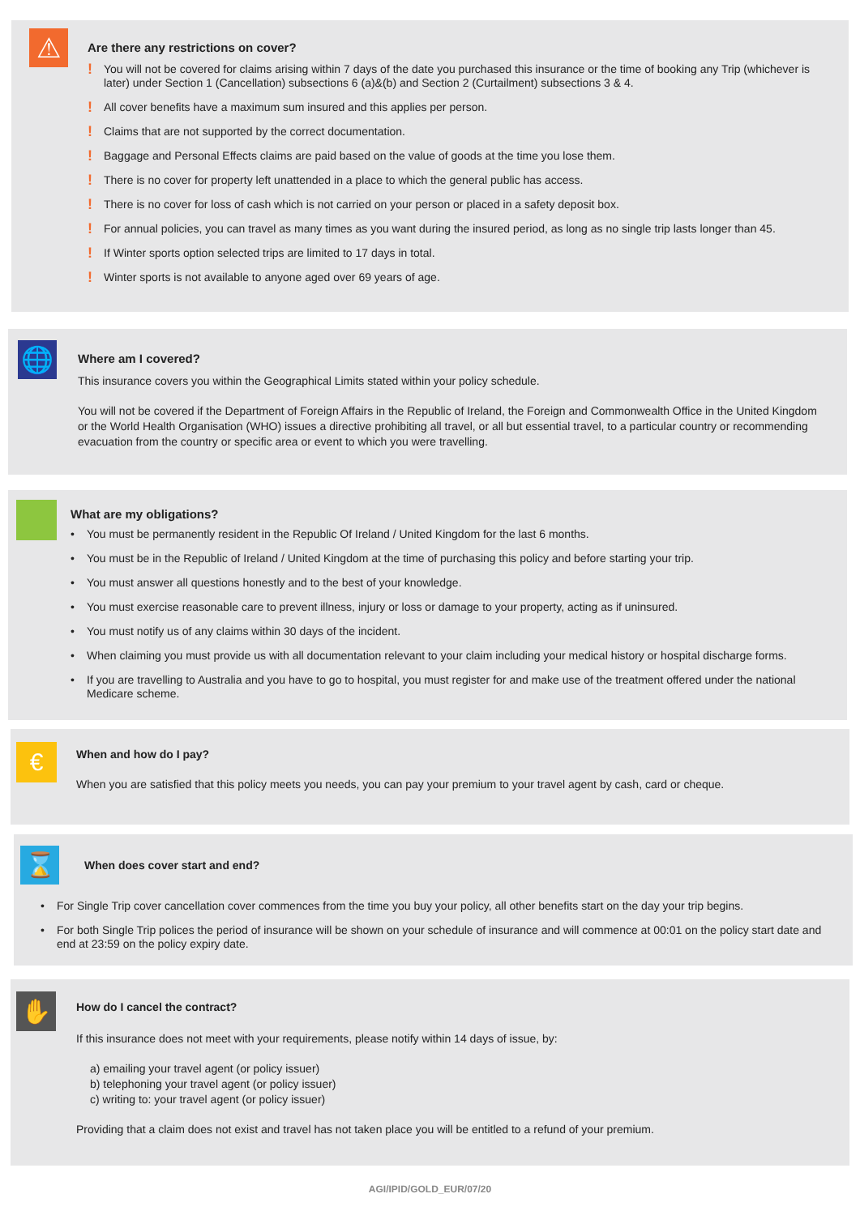⚠
Are there any restrictions on cover?
! You will not be covered for claims arising within 7 days of the date you purchased this insurance or the time of booking any Trip (whichever is later) under Section 1 (Cancellation) subsections 6 (a)&(b) and Section 2 (Curtailment) subsections 3 & 4.
! All cover benefits have a maximum sum insured and this applies per person.
! Claims that are not supported by the correct documentation.
! Baggage and Personal Effects claims are paid based on the value of goods at the time you lose them.
! There is no cover for property left unattended in a place to which the general public has access.
! There is no cover for loss of cash which is not carried on your person or placed in a safety deposit box.
! For annual policies, you can travel as many times as you want during the insured period, as long as no single trip lasts longer than 45.
! If Winter sports option selected trips are limited to 17 days in total.
! Winter sports is not available to anyone aged over 69 years of age.
🌐
Where am I covered?
This insurance covers you within the Geographical Limits stated within your policy schedule.
You will not be covered if the Department of Foreign Affairs in the Republic of Ireland, the Foreign and Commonwealth Office in the United Kingdom or the World Health Organisation (WHO) issues a directive prohibiting all travel, or all but essential travel, to a particular country or recommending evacuation from the country or specific area or event to which you were travelling.
What are my obligations?
• You must be permanently resident in the Republic Of Ireland / United Kingdom for the last 6 months.
• You must be in the Republic of Ireland / United Kingdom at the time of purchasing this policy and before starting your trip.
• You must answer all questions honestly and to the best of your knowledge.
• You must exercise reasonable care to prevent illness, injury or loss or damage to your property, acting as if uninsured.
• You must notify us of any claims within 30 days of the incident.
• When claiming you must provide us with all documentation relevant to your claim including your medical history or hospital discharge forms.
• If you are travelling to Australia and you have to go to hospital, you must register for and make use of the treatment offered under the national Medicare scheme.
€
When and how do I pay?
When you are satisfied that this policy meets you needs, you can pay your premium to your travel agent by cash, card or cheque.
⌛
When does cover start and end?
• For Single Trip cover cancellation cover commences from the time you buy your policy, all other benefits start on the day your trip begins.
• For both Single Trip polices the period of insurance will be shown on your schedule of insurance and will commence at 00:01 on the policy start date and end at 23:59 on the policy expiry date.
✋
How do I cancel the contract?
If this insurance does not meet with your requirements, please notify within 14 days of issue, by:
a) emailing your travel agent (or policy issuer)
b) telephoning your travel agent (or policy issuer)
c) writing to: your travel agent (or policy issuer)
Providing that a claim does not exist and travel has not taken place you will be entitled to a refund of your premium.
AGI/IPID/GOLD_EUR/07/20